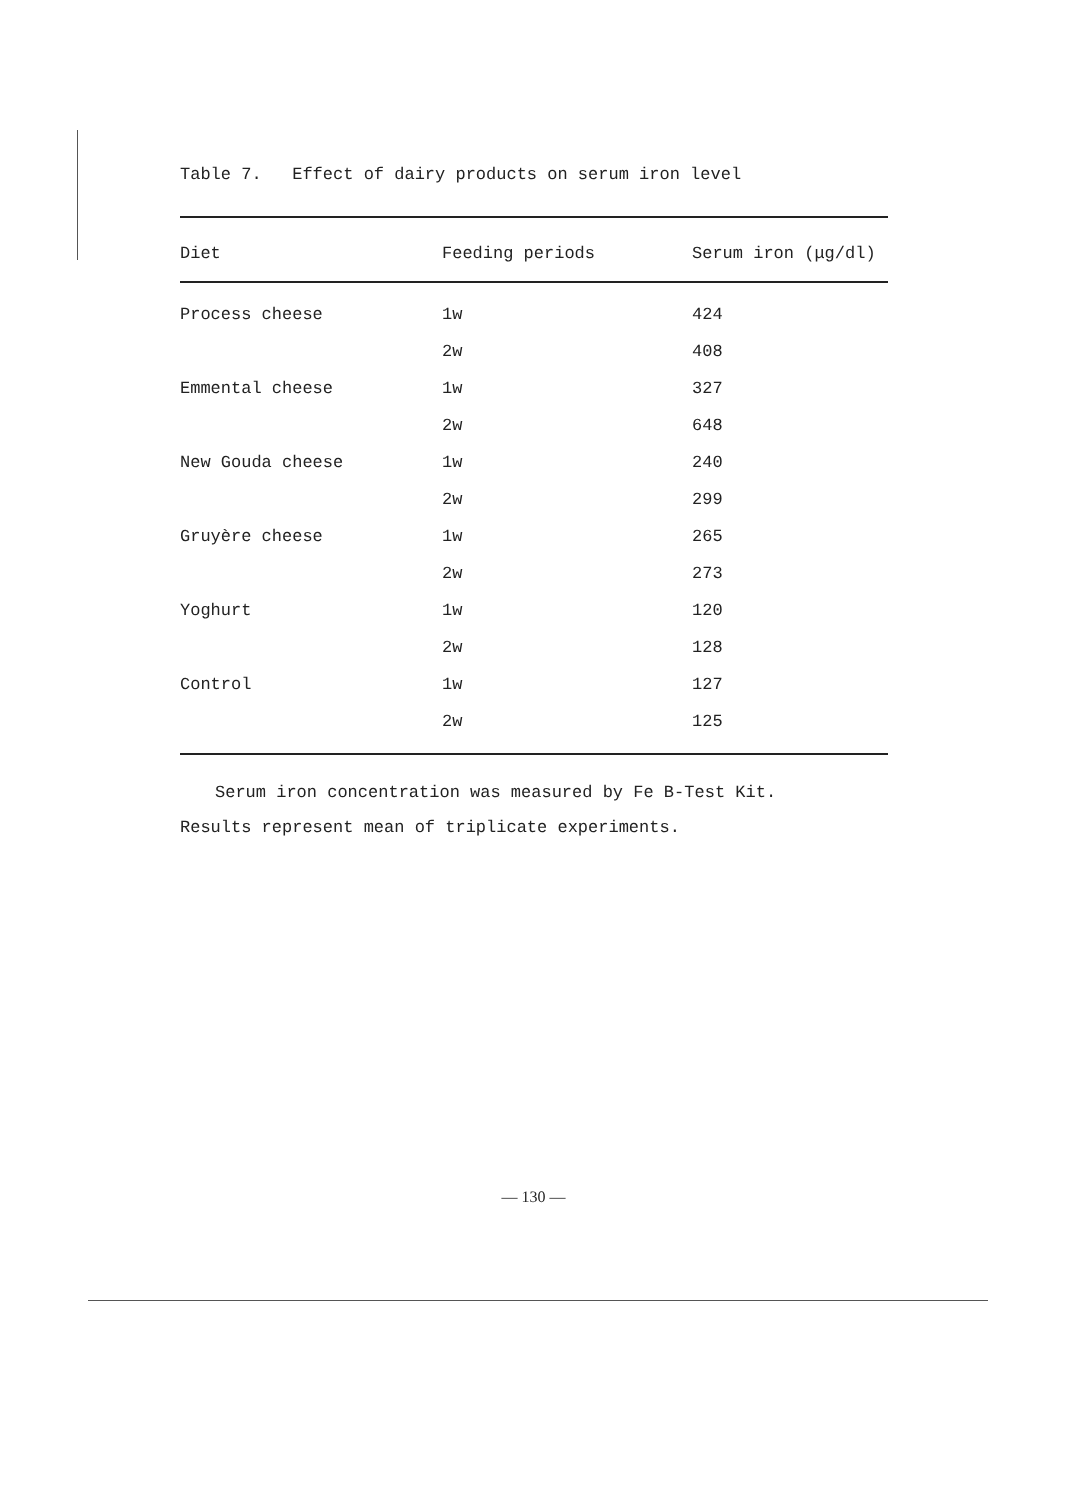Table 7. Effect of dairy products on serum iron level
| Diet | Feeding periods | Serum iron (μg/dl) |
| --- | --- | --- |
| Process cheese | 1w | 424 |
| | 2w | 408 |
| Emmental cheese | 1w | 327 |
| | 2w | 648 |
| New Gouda cheese | 1w | 240 |
| | 2w | 299 |
| Gruyère cheese | 1w | 265 |
| | 2w | 273 |
| Yoghurt | 1w | 120 |
| | 2w | 128 |
| Control | 1w | 127 |
| | 2w | 125 |
Serum iron concentration was measured by Fe B-Test Kit.
Results represent mean of triplicate experiments.
— 130 —